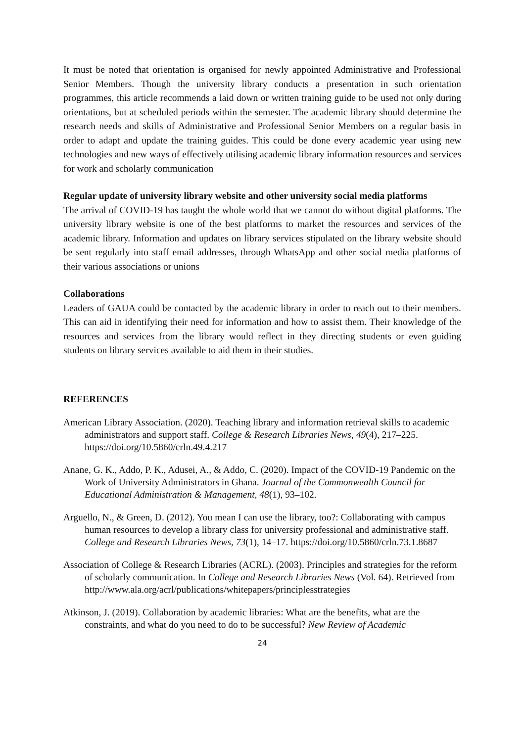It must be noted that orientation is organised for newly appointed Administrative and Professional Senior Members. Though the university library conducts a presentation in such orientation programmes, this article recommends a laid down or written training guide to be used not only during orientations, but at scheduled periods within the semester. The academic library should determine the research needs and skills of Administrative and Professional Senior Members on a regular basis in order to adapt and update the training guides. This could be done every academic year using new technologies and new ways of effectively utilising academic library information resources and services for work and scholarly communication
Regular update of university library website and other university social media platforms
The arrival of COVID-19 has taught the whole world that we cannot do without digital platforms. The university library website is one of the best platforms to market the resources and services of the academic library. Information and updates on library services stipulated on the library website should be sent regularly into staff email addresses, through WhatsApp and other social media platforms of their various associations or unions
Collaborations
Leaders of GAUA could be contacted by the academic library in order to reach out to their members. This can aid in identifying their need for information and how to assist them. Their knowledge of the resources and services from the library would reflect in they directing students or even guiding students on library services available to aid them in their studies.
REFERENCES
American Library Association. (2020). Teaching library and information retrieval skills to academic administrators and support staff. College & Research Libraries News, 49(4), 217–225. https://doi.org/10.5860/crln.49.4.217
Anane, G. K., Addo, P. K., Adusei, A., & Addo, C. (2020). Impact of the COVID-19 Pandemic on the Work of University Administrators in Ghana. Journal of the Commonwealth Council for Educational Administration & Management, 48(1), 93–102.
Arguello, N., & Green, D. (2012). You mean I can use the library, too?: Collaborating with campus human resources to develop a library class for university professional and administrative staff. College and Research Libraries News, 73(1), 14–17. https://doi.org/10.5860/crln.73.1.8687
Association of College & Research Libraries (ACRL). (2003). Principles and strategies for the reform of scholarly communication. In College and Research Libraries News (Vol. 64). Retrieved from http://www.ala.org/acrl/publications/whitepapers/principlesstrategies
Atkinson, J. (2019). Collaboration by academic libraries: What are the benefits, what are the constraints, and what do you need to do to be successful? New Review of Academic
24